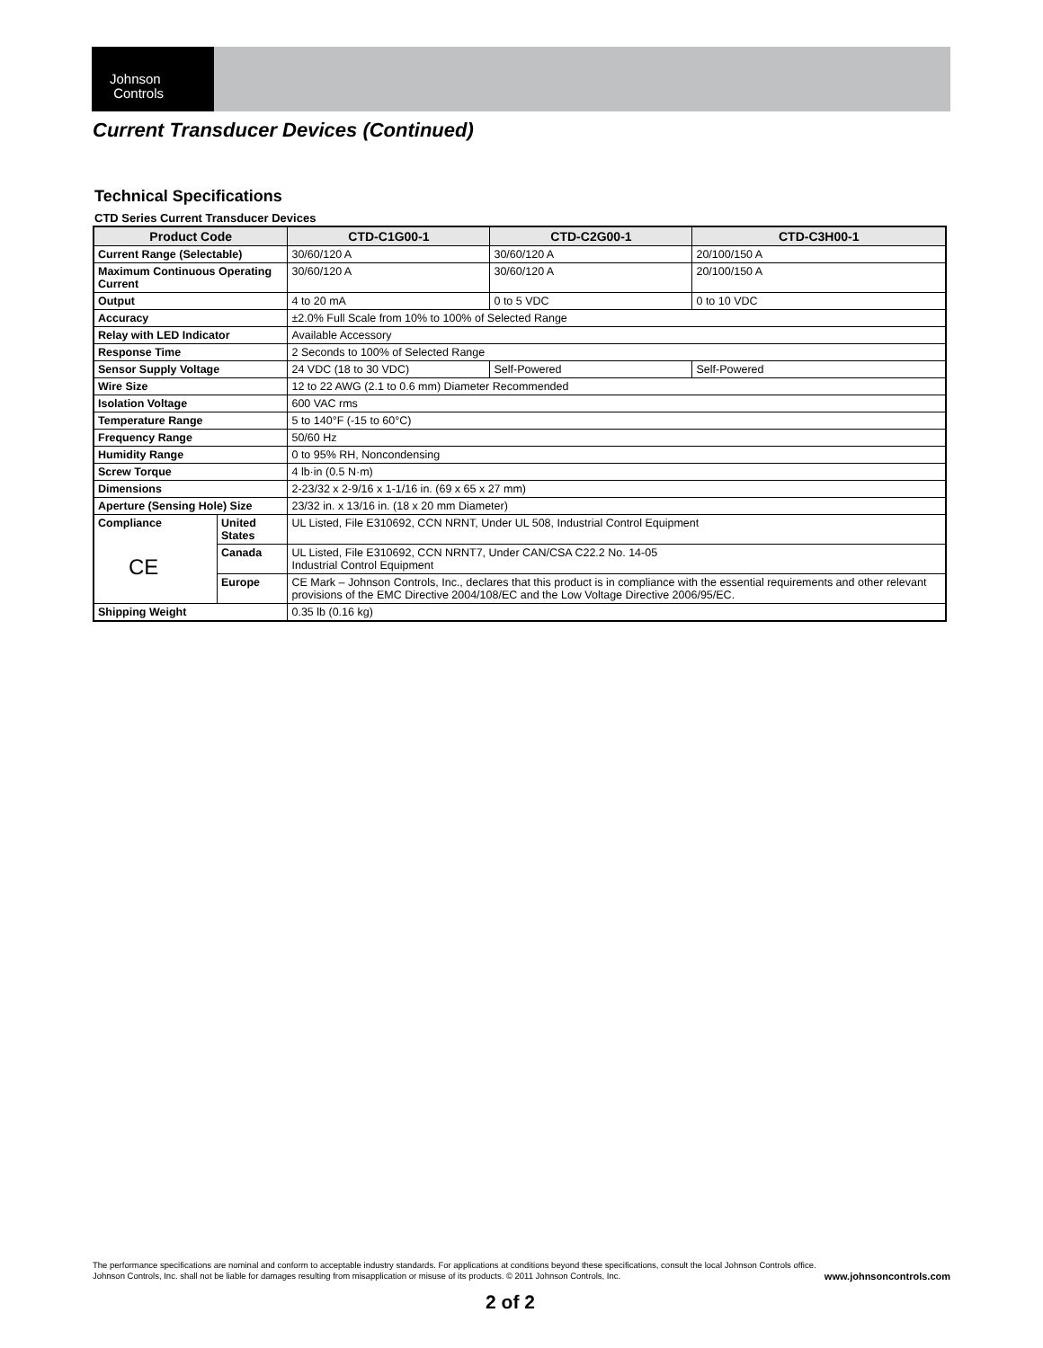Johnson
Controls
Current Transducer Devices (Continued)
Technical Specifications
CTD Series Current Transducer Devices
| Product Code | | CTD-C1G00-1 | CTD-C2G00-1 | CTD-C3H00-1 |
| --- | --- | --- | --- | --- |
| Current Range (Selectable) | | 30/60/120 A | 30/60/120 A | 20/100/150 A |
| Maximum Continuous Operating Current | | 30/60/120 A | 30/60/120 A | 20/100/150 A |
| Output | | 4 to 20 mA | 0 to 5 VDC | 0 to 10 VDC |
| Accuracy | | ±2.0% Full Scale from 10% to 100% of Selected Range | | |
| Relay with LED Indicator | | Available Accessory | | |
| Response Time | | 2 Seconds to 100% of Selected Range | | |
| Sensor Supply Voltage | | 24 VDC (18 to 30 VDC) | Self-Powered | Self-Powered |
| Wire Size | | 12 to 22 AWG (2.1 to 0.6 mm) Diameter Recommended | | |
| Isolation Voltage | | 600 VAC rms | | |
| Temperature Range | | 5 to 140°F (-15 to 60°C) | | |
| Frequency Range | | 50/60 Hz | | |
| Humidity Range | | 0 to 95% RH, Noncondensing | | |
| Screw Torque | | 4 lb·in (0.5 N·m) | | |
| Dimensions | | 2-23/32 x 2-9/16 x 1-1/16 in. (69 x 65 x 27 mm) | | |
| Aperture (Sensing Hole) Size | | 23/32 in. x 13/16 in. (18 x 20 mm Diameter) | | |
| Compliance CE | United States | UL Listed, File E310692, CCN NRNT, Under UL 508, Industrial Control Equipment | | |
| | Canada | UL Listed, File E310692, CCN NRNT7, Under CAN/CSA C22.2 No. 14-05 Industrial Control Equipment | | |
| | Europe | CE Mark – Johnson Controls, Inc., declares that this product is in compliance with the essential requirements and other relevant provisions of the EMC Directive 2004/108/EC and the Low Voltage Directive 2006/95/EC. | | |
| Shipping Weight | | 0.35 lb (0.16 kg) | | |
The performance specifications are nominal and conform to acceptable industry standards. For applications at conditions beyond these specifications, consult the local Johnson Controls office.
Johnson Controls, Inc. shall not be liable for damages resulting from misapplication or misuse of its products. © 2011 Johnson Controls, Inc. www.johnsoncontrols.com
2 of 2